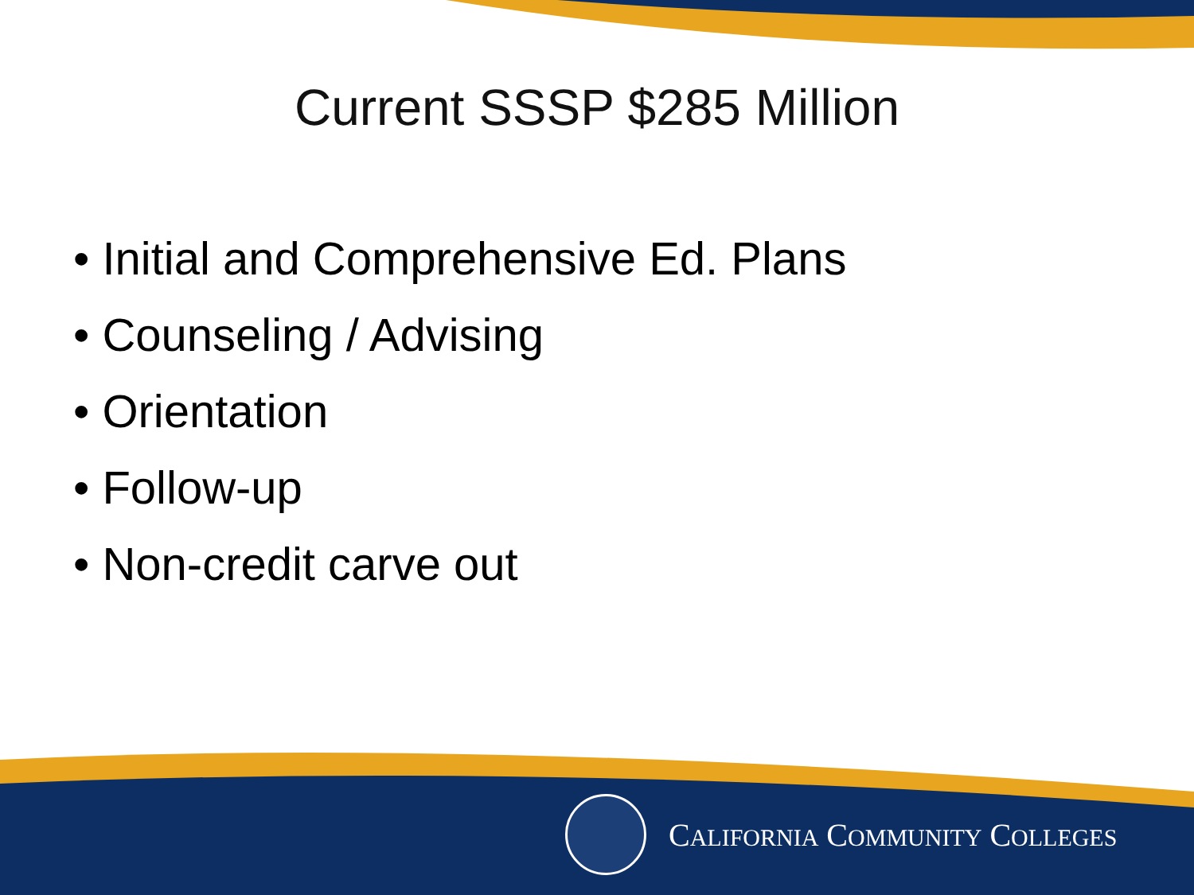Current SSSP $285 Million
• Initial and Comprehensive Ed. Plans
• Counseling / Advising
• Orientation
• Follow-up
• Non-credit carve out
CALIFORNIA COMMUNITY COLLEGES